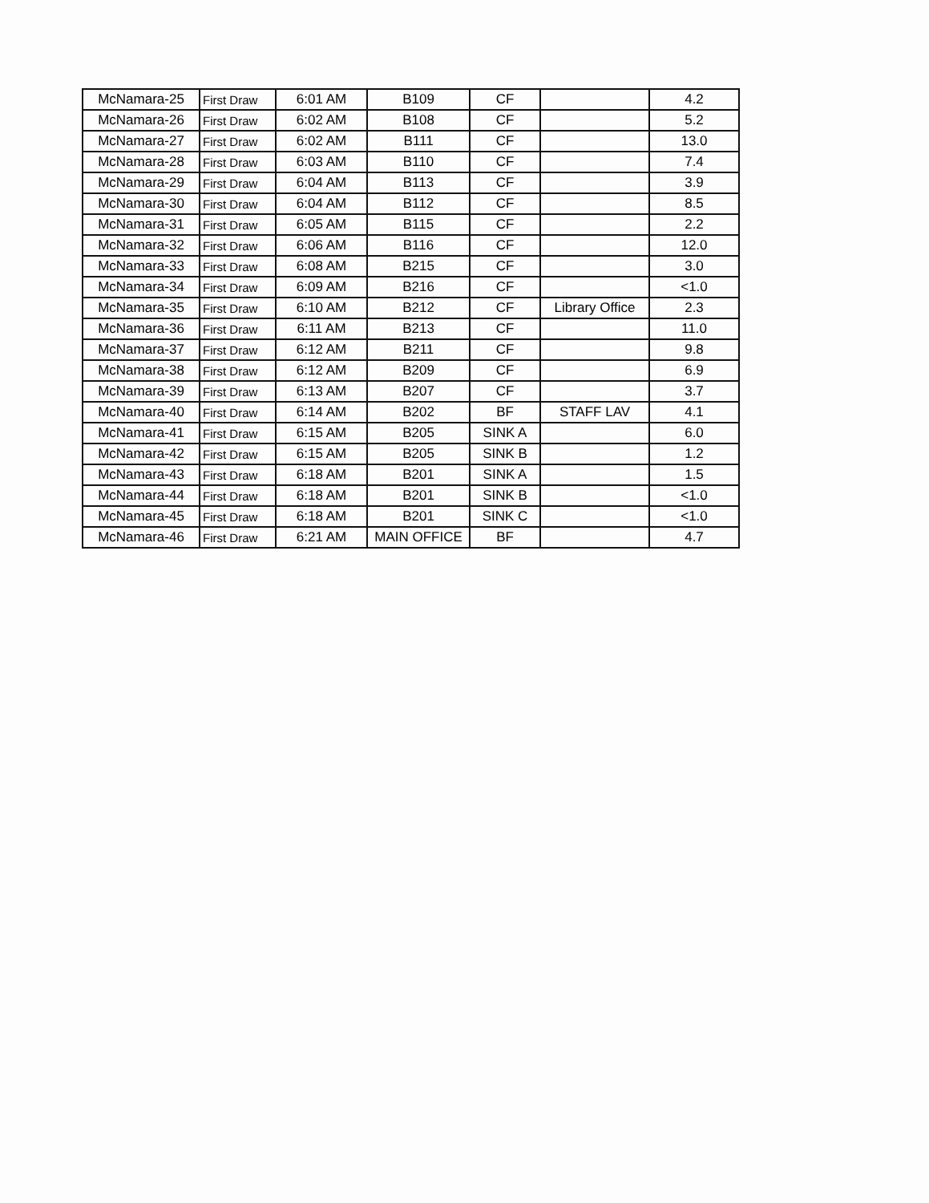| McNamara-25 | First Draw | 6:01 AM | B109 | CF | | 4.2 |
| McNamara-26 | First Draw | 6:02 AM | B108 | CF | | 5.2 |
| McNamara-27 | First Draw | 6:02 AM | B111 | CF | | 13.0 |
| McNamara-28 | First Draw | 6:03 AM | B110 | CF | | 7.4 |
| McNamara-29 | First Draw | 6:04 AM | B113 | CF | | 3.9 |
| McNamara-30 | First Draw | 6:04 AM | B112 | CF | | 8.5 |
| McNamara-31 | First Draw | 6:05 AM | B115 | CF | | 2.2 |
| McNamara-32 | First Draw | 6:06 AM | B116 | CF | | 12.0 |
| McNamara-33 | First Draw | 6:08 AM | B215 | CF | | 3.0 |
| McNamara-34 | First Draw | 6:09 AM | B216 | CF | | <1.0 |
| McNamara-35 | First Draw | 6:10 AM | B212 | CF | Library Office | 2.3 |
| McNamara-36 | First Draw | 6:11 AM | B213 | CF | | 11.0 |
| McNamara-37 | First Draw | 6:12 AM | B211 | CF | | 9.8 |
| McNamara-38 | First Draw | 6:12 AM | B209 | CF | | 6.9 |
| McNamara-39 | First Draw | 6:13 AM | B207 | CF | | 3.7 |
| McNamara-40 | First Draw | 6:14 AM | B202 | BF | STAFF LAV | 4.1 |
| McNamara-41 | First Draw | 6:15 AM | B205 | SINK A | | 6.0 |
| McNamara-42 | First Draw | 6:15 AM | B205 | SINK B | | 1.2 |
| McNamara-43 | First Draw | 6:18 AM | B201 | SINK A | | 1.5 |
| McNamara-44 | First Draw | 6:18 AM | B201 | SINK B | | <1.0 |
| McNamara-45 | First Draw | 6:18 AM | B201 | SINK C | | <1.0 |
| McNamara-46 | First Draw | 6:21 AM | MAIN OFFICE | BF | | 4.7 |